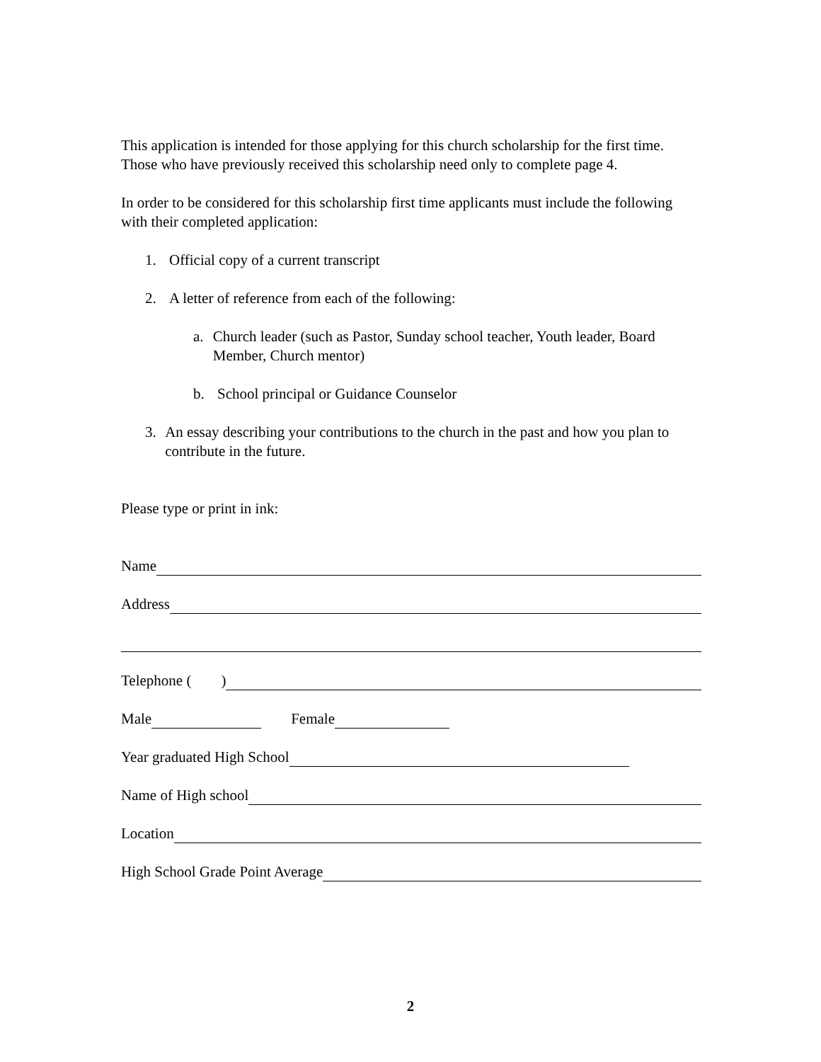This application is intended for those applying for this church scholarship for the first time. Those who have previously received this scholarship need only to complete page 4.
In order to be considered for this scholarship first time applicants must include the following with their completed application:
1. Official copy of a current transcript
2. A letter of reference from each of the following:
a. Church leader (such as Pastor, Sunday school teacher, Youth leader, Board Member, Church mentor)
b. School principal or Guidance Counselor
3. An essay describing your contributions to the church in the past and how you plan to contribute in the future.
Please type or print in ink:
Name
Address
Telephone ( )
Male Female
Year graduated High School
Name of High school
Location
High School Grade Point Average
2